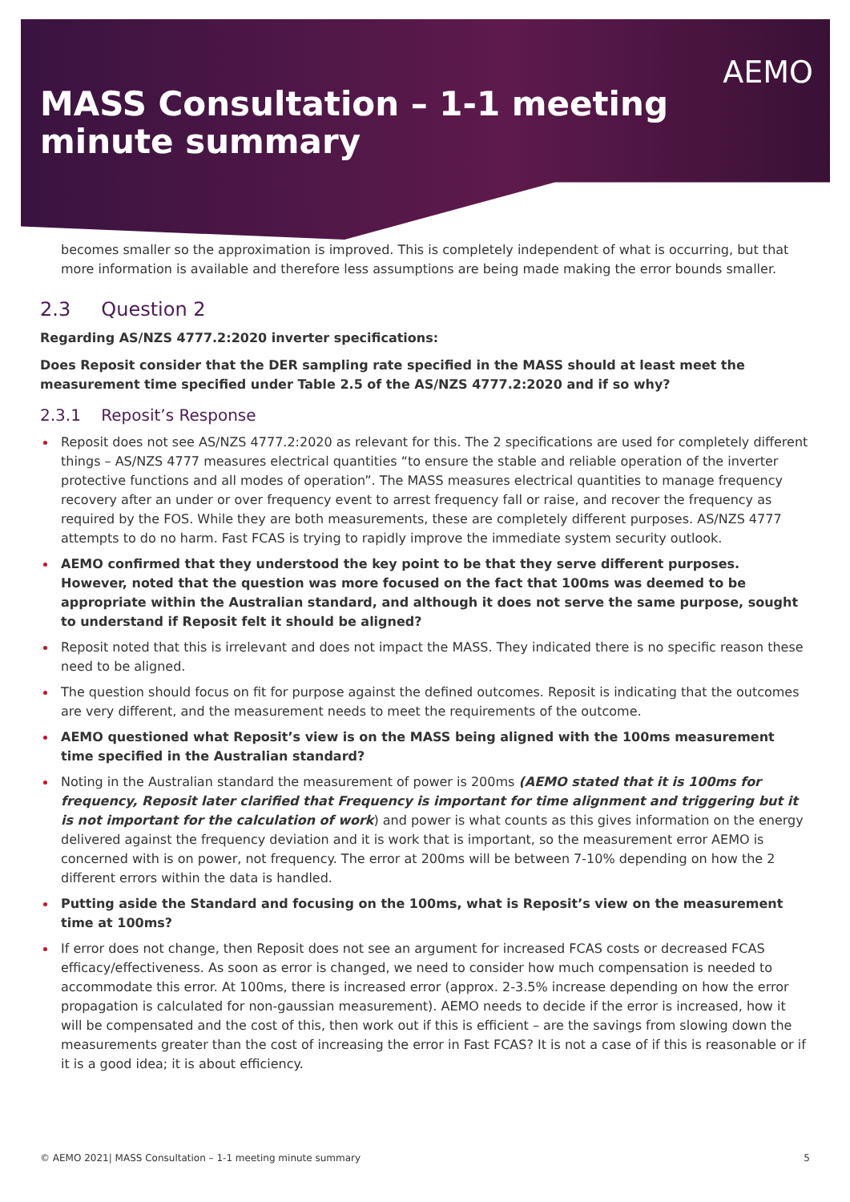AEMO
MASS Consultation – 1-1 meeting
minute summary
becomes smaller so the approximation is improved. This is completely independent of what is occurring, but that more information is available and therefore less assumptions are being made making the error bounds smaller.
2.3 Question 2
Regarding AS/NZS 4777.2:2020 inverter specifications:
Does Reposit consider that the DER sampling rate specified in the MASS should at least meet the measurement time specified under Table 2.5 of the AS/NZS 4777.2:2020 and if so why?
2.3.1 Reposit’s Response
Reposit does not see AS/NZS 4777.2:2020 as relevant for this. The 2 specifications are used for completely different things – AS/NZS 4777 measures electrical quantities “to ensure the stable and reliable operation of the inverter protective functions and all modes of operation”. The MASS measures electrical quantities to manage frequency recovery after an under or over frequency event to arrest frequency fall or raise, and recover the frequency as required by the FOS. While they are both measurements, these are completely different purposes. AS/NZS 4777 attempts to do no harm. Fast FCAS is trying to rapidly improve the immediate system security outlook.
AEMO confirmed that they understood the key point to be that they serve different purposes. However, noted that the question was more focused on the fact that 100ms was deemed to be appropriate within the Australian standard, and although it does not serve the same purpose, sought to understand if Reposit felt it should be aligned?
Reposit noted that this is irrelevant and does not impact the MASS. They indicated there is no specific reason these need to be aligned.
The question should focus on fit for purpose against the defined outcomes. Reposit is indicating that the outcomes are very different, and the measurement needs to meet the requirements of the outcome.
AEMO questioned what Reposit’s view is on the MASS being aligned with the 100ms measurement time specified in the Australian standard?
Noting in the Australian standard the measurement of power is 200ms (AEMO stated that it is 100ms for frequency, Reposit later clarified that Frequency is important for time alignment and triggering but it is not important for the calculation of work) and power is what counts as this gives information on the energy delivered against the frequency deviation and it is work that is important, so the measurement error AEMO is concerned with is on power, not frequency. The error at 200ms will be between 7-10% depending on how the 2 different errors within the data is handled.
Putting aside the Standard and focusing on the 100ms, what is Reposit’s view on the measurement time at 100ms?
If error does not change, then Reposit does not see an argument for increased FCAS costs or decreased FCAS efficacy/effectiveness. As soon as error is changed, we need to consider how much compensation is needed to accommodate this error. At 100ms, there is increased error (approx. 2-3.5% increase depending on how the error propagation is calculated for non-gaussian measurement). AEMO needs to decide if the error is increased, how it will be compensated and the cost of this, then work out if this is efficient – are the savings from slowing down the measurements greater than the cost of increasing the error in Fast FCAS? It is not a case of if this is reasonable or if it is a good idea; it is about efficiency.
© AEMO 2021| MASS Consultation – 1-1 meeting minute summary 5